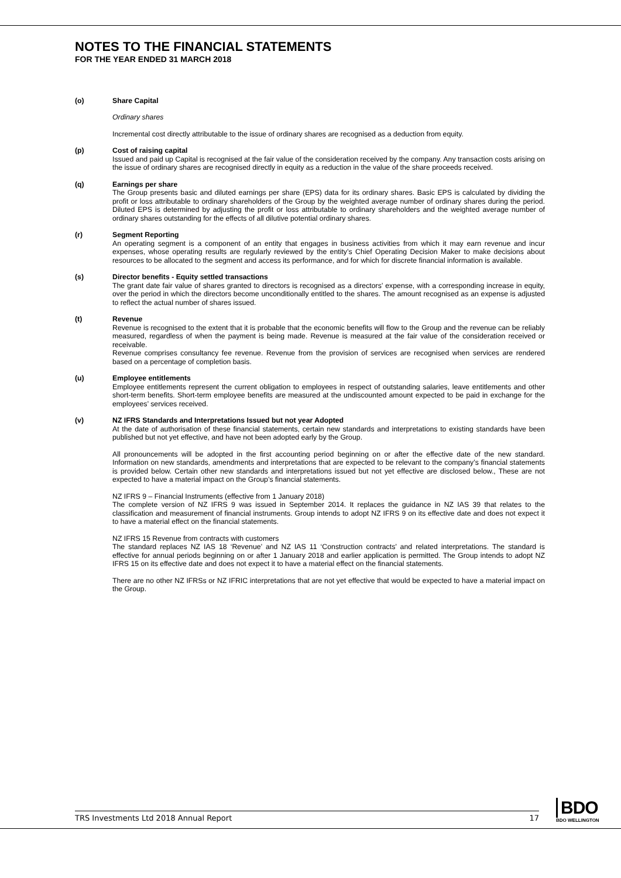NOTES TO THE FINANCIAL STATEMENTS
FOR THE YEAR ENDED 31 MARCH 2018
(o) Share Capital
Ordinary shares
Incremental cost directly attributable to the issue of ordinary shares are recognised as a deduction from equity.
(p) Cost of raising capital
Issued and paid up Capital is recognised at the fair value of the consideration received by the company. Any transaction costs arising on the issue of ordinary shares are recognised directly in equity as a reduction in the value of the share proceeds received.
(q) Earnings per share
The Group presents basic and diluted earnings per share (EPS) data for its ordinary shares. Basic EPS is calculated by dividing the profit or loss attributable to ordinary shareholders of the Group by the weighted average number of ordinary shares during the period. Diluted EPS is determined by adjusting the profit or loss attributable to ordinary shareholders and the weighted average number of ordinary shares outstanding for the effects of all dilutive potential ordinary shares.
(r) Segment Reporting
An operating segment is a component of an entity that engages in business activities from which it may earn revenue and incur expenses, whose operating results are regularly reviewed by the entity’s Chief Operating Decision Maker to make decisions about resources to be allocated to the segment and access its performance, and for which for discrete financial information is available.
(s) Director benefits - Equity settled transactions
The grant date fair value of shares granted to directors is recognised as a directors’ expense, with a corresponding increase in equity, over the period in which the directors become unconditionally entitled to the shares. The amount recognised as an expense is adjusted to reflect the actual number of shares issued.
(t) Revenue
Revenue is recognised to the extent that it is probable that the economic benefits will flow to the Group and the revenue can be reliably measured, regardless of when the payment is being made. Revenue is measured at the fair value of the consideration received or receivable.
Revenue comprises consultancy fee revenue. Revenue from the provision of services are recognised when services are rendered based on a percentage of completion basis.
(u) Employee entitlements
Employee entitlements represent the current obligation to employees in respect of outstanding salaries, leave entitlements and other short-term benefits. Short-term employee benefits are measured at the undiscounted amount expected to be paid in exchange for the employees’ services received.
(v) NZ IFRS Standards and Interpretations Issued but not year Adopted
At the date of authorisation of these financial statements, certain new standards and interpretations to existing standards have been published but not yet effective, and have not been adopted early by the Group.
All pronouncements will be adopted in the first accounting period beginning on or after the effective date of the new standard. Information on new standards, amendments and interpretations that are expected to be relevant to the company’s financial statements is provided below. Certain other new standards and interpretations issued but not yet effective are disclosed below., These are not expected to have a material impact on the Group’s financial statements.
NZ IFRS 9 – Financial Instruments (effective from 1 January 2018)
The complete version of NZ IFRS 9 was issued in September 2014. It replaces the guidance in NZ IAS 39 that relates to the classification and measurement of financial instruments. Group intends to adopt NZ IFRS 9 on its effective date and does not expect it to have a material effect on the financial statements.
NZ IFRS 15 Revenue from contracts with customers
The standard replaces NZ IAS 18 ‘Revenue’ and NZ IAS 11 ‘Construction contracts’ and related interpretations. The standard is effective for annual periods beginning on or after 1 January 2018 and earlier application is permitted. The Group intends to adopt NZ IFRS 15 on its effective date and does not expect it to have a material effect on the financial statements.
There are no other NZ IFRSs or NZ IFRIC interpretations that are not yet effective that would be expected to have a material impact on the Group.
TRS Investments Ltd 2018 Annual Report 17
BDO
BDO WELLINGTON